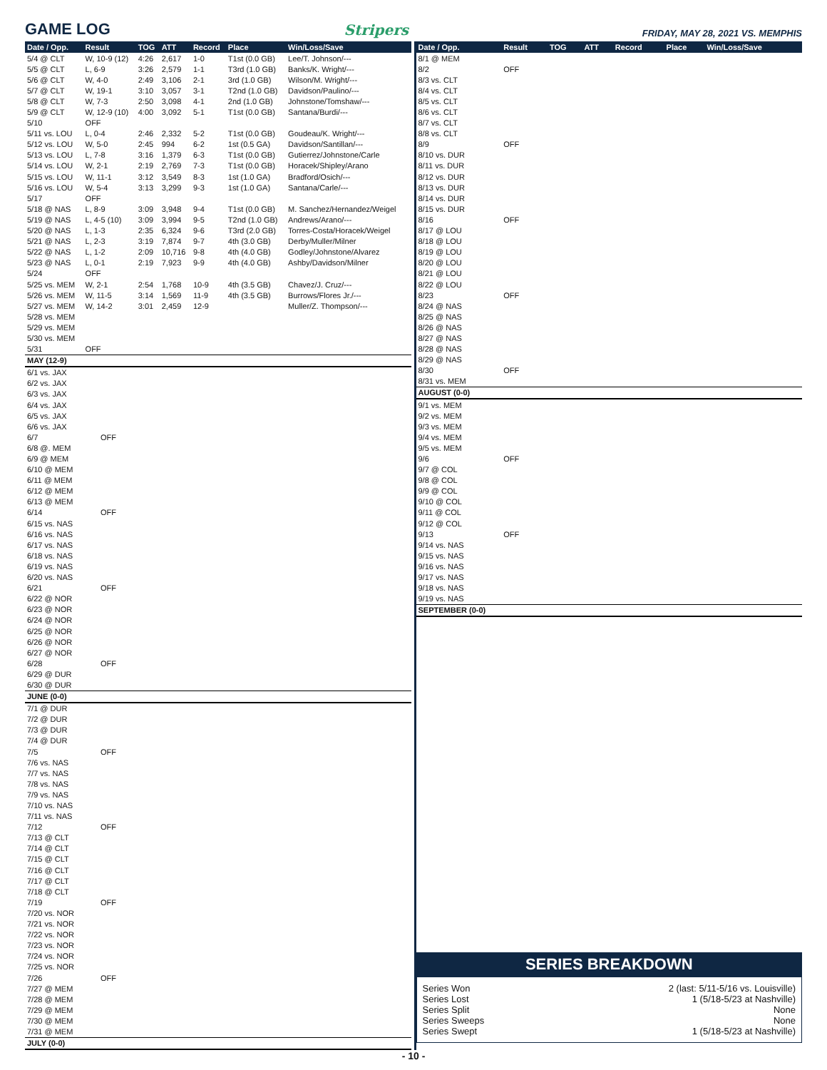GAME LOG
Stripers FRIDAY, MAY 28, 2021 VS. MEMPHIS
| Date / Opp. | Result | TOG | ATT | Record | Place | Win/Loss/Save |
| --- | --- | --- | --- | --- | --- | --- |
| 5/4 @ CLT | W, 10-9 (12) | 4:26 | 2,617 | 1-0 | T1st (0.0 GB) | Lee/T. Johnson/--- |
| 5/5 @ CLT | L, 6-9 | 3:26 | 2,579 | 1-1 | T3rd (1.0 GB) | Banks/K. Wright/--- |
| 5/6 @ CLT | W, 4-0 | 2:49 | 3,106 | 2-1 | 3rd (1.0 GB) | Wilson/M. Wright/--- |
| 5/7 @ CLT | W, 19-1 | 3:10 | 3,057 | 3-1 | T2nd (1.0 GB) | Davidson/Paulino/--- |
| 5/8 @ CLT | W, 7-3 | 2:50 | 3,098 | 4-1 | 2nd (1.0 GB) | Johnstone/Tomshaw/--- |
| 5/9 @ CLT | W, 12-9 (10) | 4:00 | 3,092 | 5-1 | T1st (0.0 GB) | Santana/Burdi/--- |
| 5/10 | OFF | | | | | |
| 5/11 vs. LOU | L, 0-4 | 2:46 | 2,332 | 5-2 | T1st (0.0 GB) | Goudeau/K. Wright/--- |
| 5/12 vs. LOU | W, 5-0 | 2:45 | 994 | 6-2 | 1st (0.5 GA) | Davidson/Santillan/--- |
| 5/13 vs. LOU | L, 7-8 | 3:16 | 1,379 | 6-3 | T1st (0.0 GB) | Gutierrez/Johnstone/Carle |
| 5/14 vs. LOU | W, 2-1 | 2:19 | 2,769 | 7-3 | T1st (0.0 GB) | Horacek/Shipley/Arano |
| 5/15 vs. LOU | W, 11-1 | 3:12 | 3,549 | 8-3 | 1st (1.0 GA) | Bradford/Osich/--- |
| 5/16 vs. LOU | W, 5-4 | 3:13 | 3,299 | 9-3 | 1st (1.0 GA) | Santana/Carle/--- |
| 5/17 | OFF | | | | | |
| 5/18 @ NAS | L, 8-9 | 3:09 | 3,948 | 9-4 | T1st (0.0 GB) | M. Sanchez/Hernandez/Weigel |
| 5/19 @ NAS | L, 4-5 (10) | 3:09 | 3,994 | 9-5 | T2nd (1.0 GB) | Andrews/Arano/--- |
| 5/20 @ NAS | L, 1-3 | 2:35 | 6,324 | 9-6 | T3rd (2.0 GB) | Torres-Costa/Horacek/Weigel |
| 5/21 @ NAS | L, 2-3 | 3:19 | 7,874 | 9-7 | 4th (3.0 GB) | Derby/Muller/Milner |
| 5/22 @ NAS | L, 1-2 | 2:09 | 10,716 | 9-8 | 4th (4.0 GB) | Godley/Johnstone/Alvarez |
| 5/23 @ NAS | L, 0-1 | 2:19 | 7,923 | 9-9 | 4th (4.0 GB) | Ashby/Davidson/Milner |
| 5/24 | OFF | | | | | |
| 5/25 vs. MEM | W, 2-1 | 2:54 | 1,768 | 10-9 | 4th (3.5 GB) | Chavez/J. Cruz/--- |
| 5/26 vs. MEM | W, 11-5 | 3:14 | 1,569 | 11-9 | 4th (3.5 GB) | Burrows/Flores Jr./--- |
| 5/27 vs. MEM | W, 14-2 | 3:01 | 2,459 | 12-9 | | Muller/Z. Thompson/--- |
| 5/28 vs. MEM | | | | | | |
| 5/29 vs. MEM | | | | | | |
| 5/30 vs. MEM | | | | | | |
| 5/31 | OFF | | | | | |
| MAY (12-9) | | | | | | |
| 6/1 vs. JAX | | | | | | |
| 6/2 vs. JAX | | | | | | |
| 6/3 vs. JAX | | | | | | |
| 6/4 vs. JAX | | | | | | |
| 6/5 vs. JAX | | | | | | |
| 6/6 vs. JAX | | | | | | |
| 6/7 | OFF | | | | | |
| 6/8 @. MEM | | | | | | |
| 6/9 @ MEM | | | | | | |
| 6/10 @ MEM | | | | | | |
| 6/11 @ MEM | | | | | | |
| 6/12 @ MEM | | | | | | |
| 6/13 @ MEM | | | | | | |
| 6/14 | OFF | | | | | |
| 6/15 vs. NAS | | | | | | |
| 6/16 vs. NAS | | | | | | |
| 6/17 vs. NAS | | | | | | |
| 6/18 vs. NAS | | | | | | |
| 6/19 vs. NAS | | | | | | |
| 6/20 vs. NAS | | | | | | |
| 6/21 | OFF | | | | | |
| 6/22 @ NOR | | | | | | |
| 6/23 @ NOR | | | | | | |
| 6/24 @ NOR | | | | | | |
| 6/25 @ NOR | | | | | | |
| 6/26 @ NOR | | | | | | |
| 6/27 @ NOR | | | | | | |
| 6/28 | OFF | | | | | |
| 6/29 @ DUR | | | | | | |
| 6/30 @ DUR | | | | | | |
| JUNE (0-0) | | | | | | |
| 7/1 @ DUR | | | | | | |
| 7/2 @ DUR | | | | | | |
| 7/3 @ DUR | | | | | | |
| 7/4 @ DUR | | | | | | |
| 7/5 | OFF | | | | | |
| 7/6 vs. NAS | | | | | | |
| 7/7 vs. NAS | | | | | | |
| 7/8 vs. NAS | | | | | | |
| 7/9 vs. NAS | | | | | | |
| 7/10 vs. NAS | | | | | | |
| 7/11 vs. NAS | | | | | | |
| 7/12 | OFF | | | | | |
| 7/13 @ CLT | | | | | | |
| 7/14 @ CLT | | | | | | |
| 7/15 @ CLT | | | | | | |
| 7/16 @ CLT | | | | | | |
| 7/17 @ CLT | | | | | | |
| 7/18 @ CLT | | | | | | |
| 7/19 | OFF | | | | | |
| 7/20 vs. NOR | | | | | | |
| 7/21 vs. NOR | | | | | | |
| 7/22 vs. NOR | | | | | | |
| 7/23 vs. NOR | | | | | | |
| 7/24 vs. NOR | | | | | | |
| 7/25 vs. NOR | | | | | | |
| 7/26 | OFF | | | | | |
| 7/27 @ MEM | | | | | | |
| 7/28 @ MEM | | | | | | |
| 7/29 @ MEM | | | | | | |
| 7/30 @ MEM | | | | | | |
| 7/31 @ MEM | | | | | | |
| JULY (0-0) | | | | | | |
| Date / Opp. | Result | TOG | ATT | Record | Place | Win/Loss/Save |
| --- | --- | --- | --- | --- | --- | --- |
| 8/1 @ MEM | | | | | | |
| 8/2 | OFF | | | | | |
| 8/3 vs. CLT | | | | | | |
| 8/4 vs. CLT | | | | | | |
| 8/5 vs. CLT | | | | | | |
| 8/6 vs. CLT | | | | | | |
| 8/7 vs. CLT | | | | | | |
| 8/8 vs. CLT | | | | | | |
| 8/9 | OFF | | | | | |
| 8/10 vs. DUR | | | | | | |
| 8/11 vs. DUR | | | | | | |
| 8/12 vs. DUR | | | | | | |
| 8/13 vs. DUR | | | | | | |
| 8/14 vs. DUR | | | | | | |
| 8/15 vs. DUR | | | | | | |
| 8/16 | OFF | | | | | |
| 8/17 @ LOU | | | | | | |
| 8/18 @ LOU | | | | | | |
| 8/19 @ LOU | | | | | | |
| 8/20 @ LOU | | | | | | |
| 8/21 @ LOU | | | | | | |
| 8/22 @ LOU | | | | | | |
| 8/23 | OFF | | | | | |
| 8/24 @ NAS | | | | | | |
| 8/25 @ NAS | | | | | | |
| 8/26 @ NAS | | | | | | |
| 8/27 @ NAS | | | | | | |
| 8/28 @ NAS | | | | | | |
| 8/29 @ NAS | | | | | | |
| 8/30 | OFF | | | | | |
| 8/31 vs. MEM | | | | | | |
| AUGUST (0-0) | | | | | | |
| 9/1 vs. MEM | | | | | | |
| 9/2 vs. MEM | | | | | | |
| 9/3 vs. MEM | | | | | | |
| 9/4 vs. MEM | | | | | | |
| 9/5 vs. MEM | | | | | | |
| 9/6 | OFF | | | | | |
| 9/7 @ COL | | | | | | |
| 9/8 @ COL | | | | | | |
| 9/9 @ COL | | | | | | |
| 9/10 @ COL | | | | | | |
| 9/11 @ COL | | | | | | |
| 9/12 @ COL | | | | | | |
| 9/13 | OFF | | | | | |
| 9/14 vs. NAS | | | | | | |
| 9/15 vs. NAS | | | | | | |
| 9/16 vs. NAS | | | | | | |
| 9/17 vs. NAS | | | | | | |
| 9/18 vs. NAS | | | | | | |
| 9/19 vs. NAS | | | | | | |
| SEPTEMBER (0-0) | | | | | | |
SERIES BREAKDOWN
Series Won 2 (last: 5/11-5/16 vs. Louisville)
Series Lost 1 (5/18-5/23 at Nashville)
Series Split None
Series Sweeps None
Series Swept 1 (5/18-5/23 at Nashville)
- 10 -